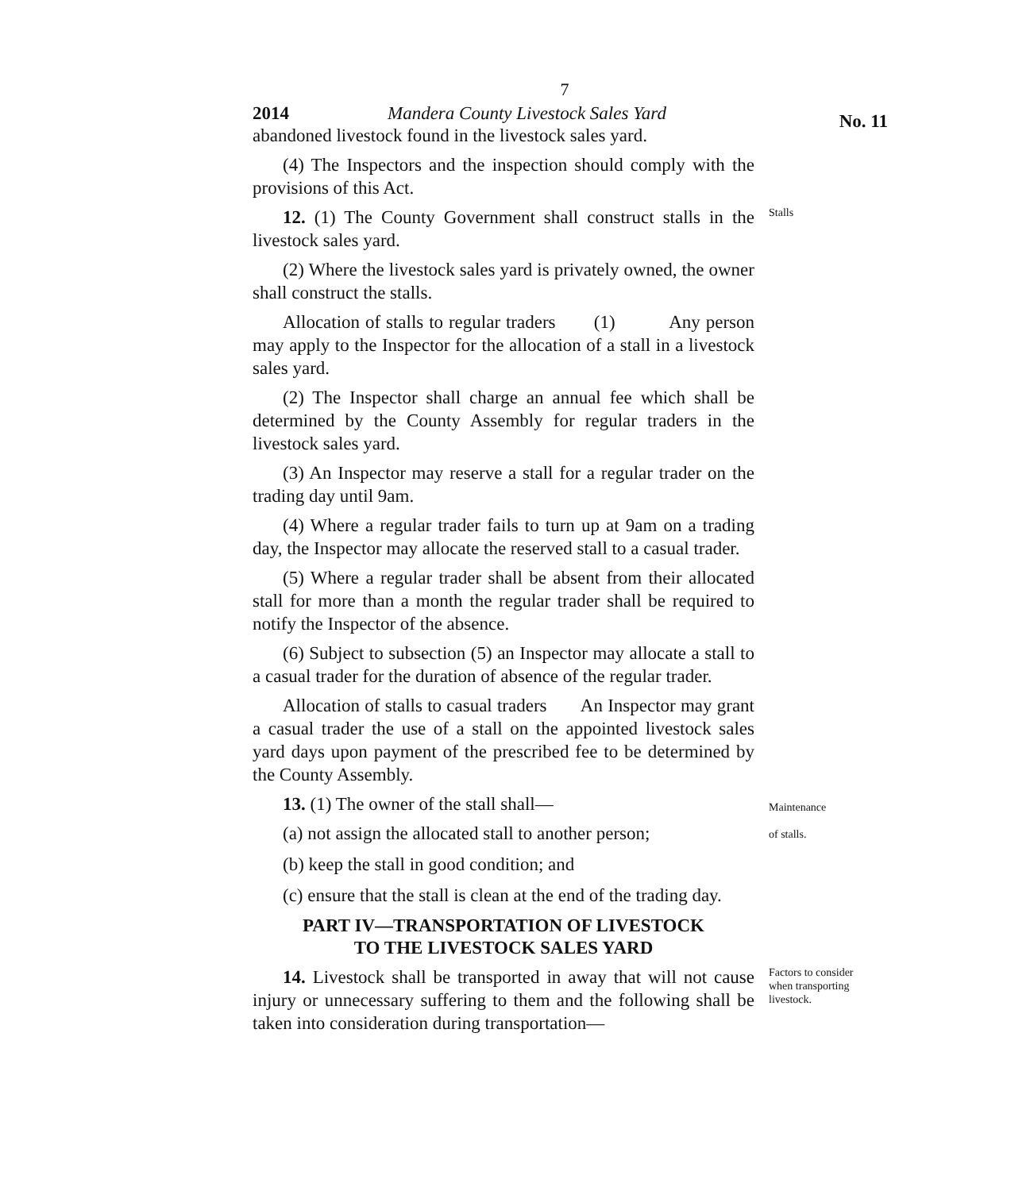7
2014 Mandera County Livestock Sales Yard No. 11
abandoned livestock found in the livestock sales yard.
(4) The Inspectors and the inspection should comply with the provisions of this Act.
12. (1) The County Government shall construct stalls in the livestock sales yard.
Stalls
(2) Where the livestock sales yard is privately owned, the owner shall construct the stalls.
Allocation of stalls to regular traders (1) Any person may apply to the Inspector for the allocation of a stall in a livestock sales yard.
(2) The Inspector shall charge an annual fee which shall be determined by the County Assembly for regular traders in the livestock sales yard.
(3) An Inspector may reserve a stall for a regular trader on the trading day until 9am.
(4) Where a regular trader fails to turn up at 9am on a trading day, the Inspector may allocate the reserved stall to a casual trader.
(5) Where a regular trader shall be absent from their allocated stall for more than a month the regular trader shall be required to notify the Inspector of the absence.
(6) Subject to subsection (5) an Inspector may allocate a stall to a casual trader for the duration of absence of the regular trader.
Allocation of stalls to casual traders An Inspector may grant a casual trader the use of a stall on the appointed livestock sales yard days upon payment of the prescribed fee to be determined by the County Assembly.
13. (1) The owner of the stall shall—
(a) not assign the allocated stall to another person;
(b) keep the stall in good condition; and
(c) ensure that the stall is clean at the end of the trading day.
PART IV—TRANSPORTATION OF LIVESTOCK
TO THE LIVESTOCK SALES YARD
Maintenance
of stalls.
14. Livestock shall be transported in away that will not cause injury or unnecessary suffering to them and the following shall be taken into consideration during transportation—
Factors to consider when transporting livestock.